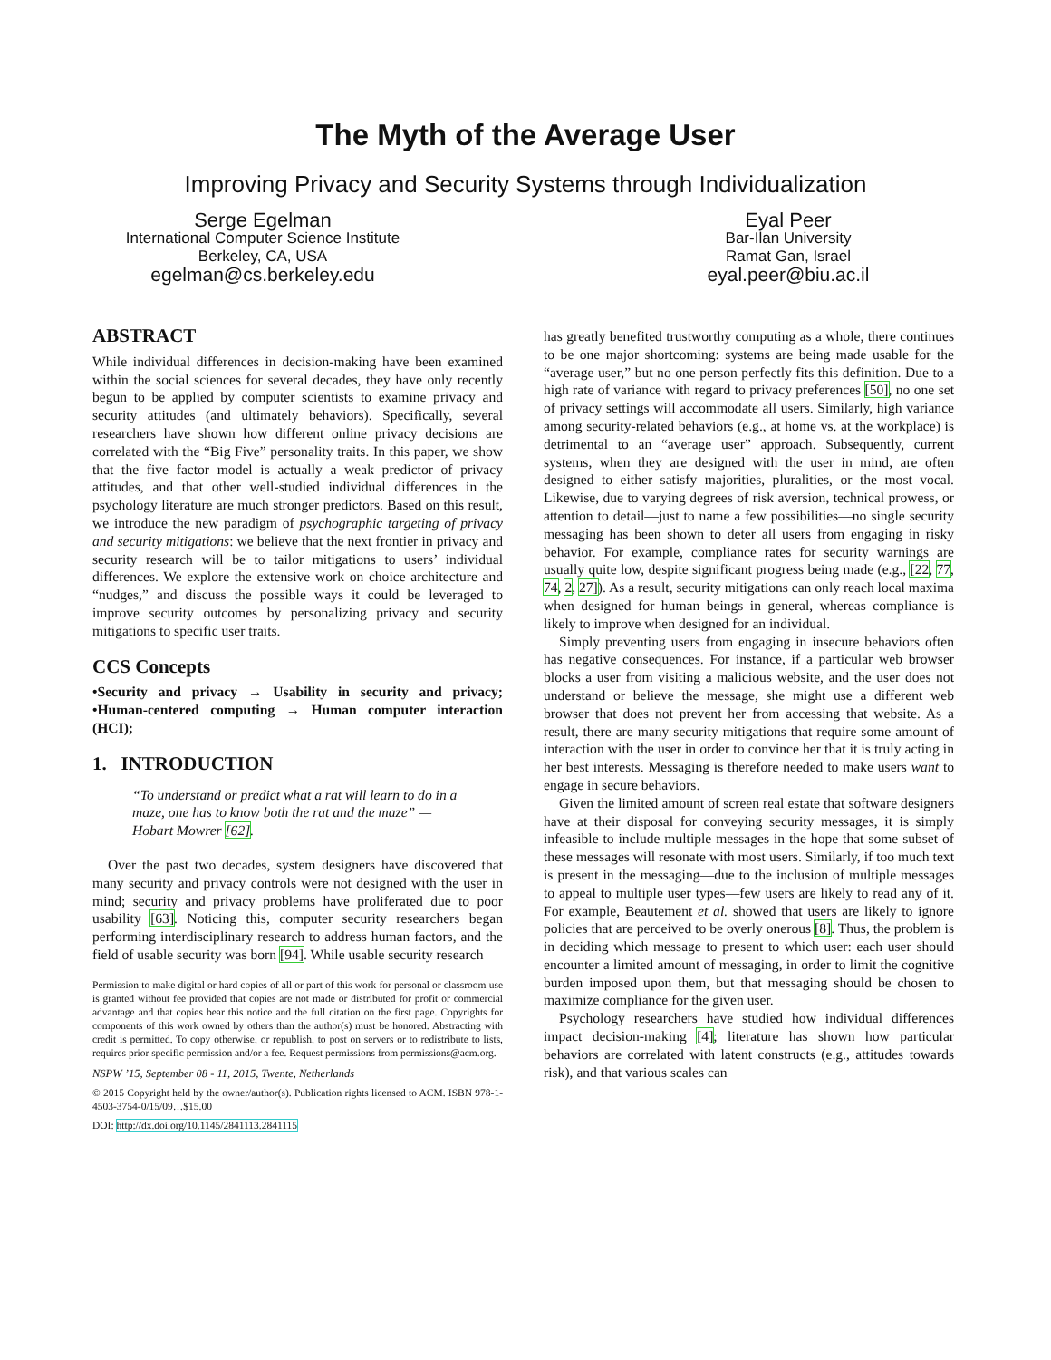The Myth of the Average User
Improving Privacy and Security Systems through Individualization
Serge Egelman
International Computer Science Institute
Berkeley, CA, USA
egelman@cs.berkeley.edu
Eyal Peer
Bar-Ilan University
Ramat Gan, Israel
eyal.peer@biu.ac.il
ABSTRACT
While individual differences in decision-making have been examined within the social sciences for several decades, they have only recently begun to be applied by computer scientists to examine privacy and security attitudes (and ultimately behaviors). Specifically, several researchers have shown how different online privacy decisions are correlated with the “Big Five” personality traits. In this paper, we show that the five factor model is actually a weak predictor of privacy attitudes, and that other well-studied individual differences in the psychology literature are much stronger predictors. Based on this result, we introduce the new paradigm of psychographic targeting of privacy and security mitigations: we believe that the next frontier in privacy and security research will be to tailor mitigations to users’ individual differences. We explore the extensive work on choice architecture and “nudges,” and discuss the possible ways it could be leveraged to improve security outcomes by personalizing privacy and security mitigations to specific user traits.
CCS Concepts
•Security and privacy → Usability in security and privacy; •Human-centered computing → Human computer interaction (HCI);
1. INTRODUCTION
“To understand or predict what a rat will learn to do in a maze, one has to know both the rat and the maze” —Hobart Mowrer [62].
Over the past two decades, system designers have discovered that many security and privacy controls were not designed with the user in mind; security and privacy problems have proliferated due to poor usability [63]. Noticing this, computer security researchers began performing interdisciplinary research to address human factors, and the field of usable security was born [94]. While usable security research
Permission to make digital or hard copies of all or part of this work for personal or classroom use is granted without fee provided that copies are not made or distributed for profit or commercial advantage and that copies bear this notice and the full citation on the first page. Copyrights for components of this work owned by others than the author(s) must be honored. Abstracting with credit is permitted. To copy otherwise, or republish, to post on servers or to redistribute to lists, requires prior specific permission and/or a fee. Request permissions from permissions@acm.org.
NSPW ’15, September 08 - 11, 2015, Twente, Netherlands
© 2015 Copyright held by the owner/author(s). Publication rights licensed to ACM. ISBN 978-1-4503-3754-0/15/09…$15.00
DOI: http://dx.doi.org/10.1145/2841113.2841115
has greatly benefited trustworthy computing as a whole, there continues to be one major shortcoming: systems are being made usable for the “average user,” but no one person perfectly fits this definition. Due to a high rate of variance with regard to privacy preferences [50], no one set of privacy settings will accommodate all users. Similarly, high variance among security-related behaviors (e.g., at home vs. at the workplace) is detrimental to an “average user” approach. Subsequently, current systems, when they are designed with the user in mind, are often designed to either satisfy majorities, pluralities, or the most vocal. Likewise, due to varying degrees of risk aversion, technical prowess, or attention to detail—just to name a few possibilities—no single security messaging has been shown to deter all users from engaging in risky behavior. For example, compliance rates for security warnings are usually quite low, despite significant progress being made (e.g., [22, 77, 74, 2, 27]). As a result, security mitigations can only reach local maxima when designed for human beings in general, whereas compliance is likely to improve when designed for an individual.
Simply preventing users from engaging in insecure behaviors often has negative consequences. For instance, if a particular web browser blocks a user from visiting a malicious website, and the user does not understand or believe the message, she might use a different web browser that does not prevent her from accessing that website. As a result, there are many security mitigations that require some amount of interaction with the user in order to convince her that it is truly acting in her best interests. Messaging is therefore needed to make users want to engage in secure behaviors.
Given the limited amount of screen real estate that software designers have at their disposal for conveying security messages, it is simply infeasible to include multiple messages in the hope that some subset of these messages will resonate with most users. Similarly, if too much text is present in the messaging—due to the inclusion of multiple messages to appeal to multiple user types—few users are likely to read any of it. For example, Beautement et al. showed that users are likely to ignore policies that are perceived to be overly onerous [8]. Thus, the problem is in deciding which message to present to which user: each user should encounter a limited amount of messaging, in order to limit the cognitive burden imposed upon them, but that messaging should be chosen to maximize compliance for the given user.
Psychology researchers have studied how individual differences impact decision-making [4]; literature has shown how particular behaviors are correlated with latent constructs (e.g., attitudes towards risk), and that various scales can